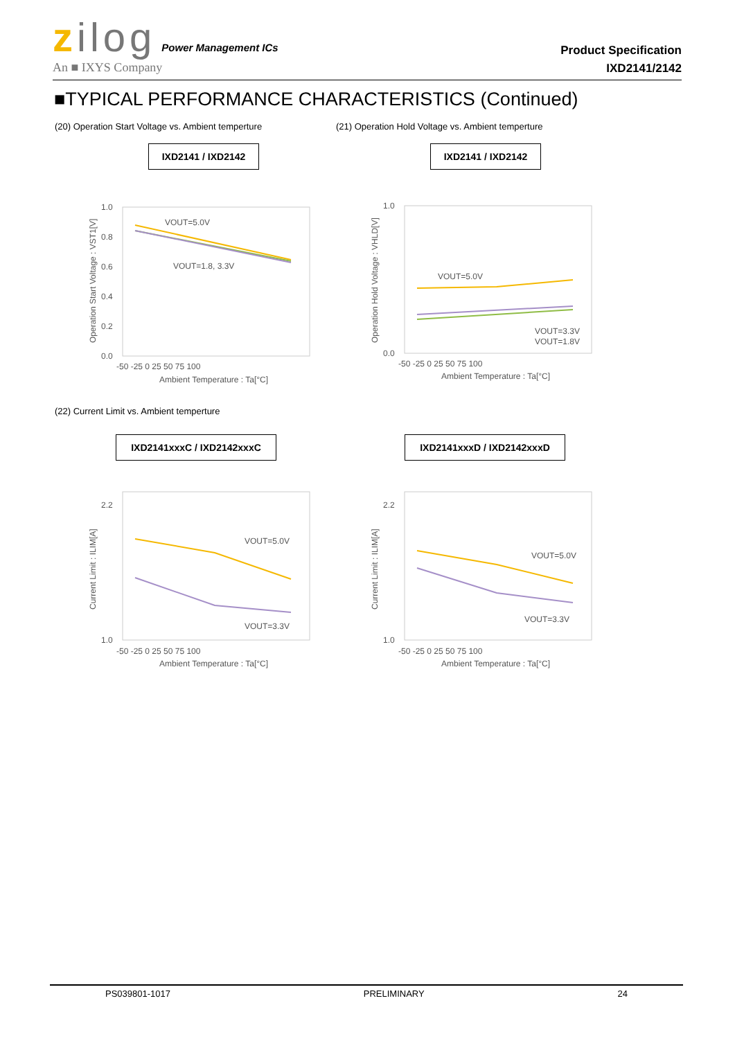zilog Power Management ICs
An ■ IXYS Company
Product Specification
IXD2141/2142
■TYPICAL PERFORMANCE CHARACTERISTICS (Continued)
(20) Operation Start Voltage vs. Ambient temperture
(21) Operation Hold Voltage vs. Ambient temperture
IXD2141 / IXD2142 IXD2141 / IXD2142
1.0
0.8
0.6
0.4
0.2
0.0
-50 -25 0 25 50 75 100
Ambient Temperature : Ta[°C]
Operation Start Voltage : VST1[V]
VOUT=5.0V
VOUT=1.8, 3.3V
1.0
0.0
-50 -25 0 25 50 75 100
Ambient Temperature : Ta[°C]
Operation Hold Voltage : VHLD[V]
VOUT=5.0V
VOUT=3.3V
VOUT=1.8V
(22) Current Limit vs. Ambient temperture
IXD2141xxxC / IXD2142xxxC IXD2141xxxD / IXD2142xxxD
2.2
1.0
-50 -25 0 25 50 75 100
Ambient Temperature : Ta[°C]
Current Limit : ILIM[A]
VOUT=5.0V
VOUT=3.3V
2.2
1.0
-50 -25 0 25 50 75 100
Ambient Temperature : Ta[°C]
Current Limit : ILIM[A]
VOUT=5.0V
VOUT=3.3V
PS039801-1017 PRELIMINARY 24